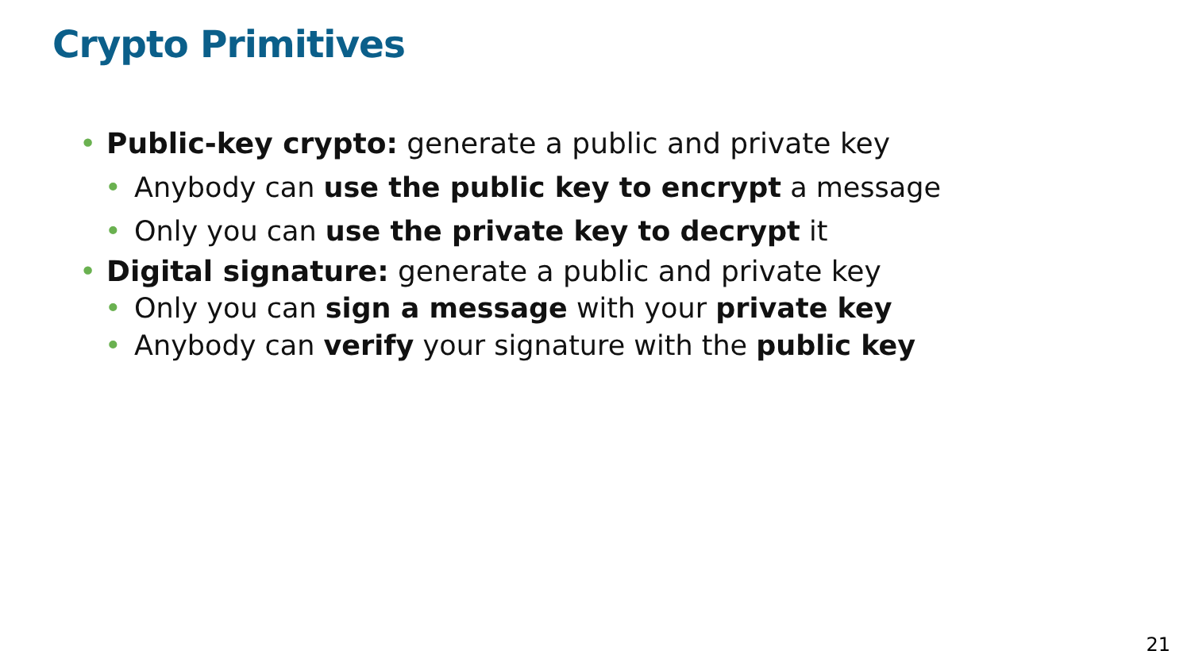Crypto Primitives
• Public-key crypto: generate a public and private key
• Anybody can use the public key to encrypt a message
• Only you can use the private key to decrypt it
• Digital signature: generate a public and private key
• Only you can sign a message with your private key
• Anybody can verify your signature with the public key
21